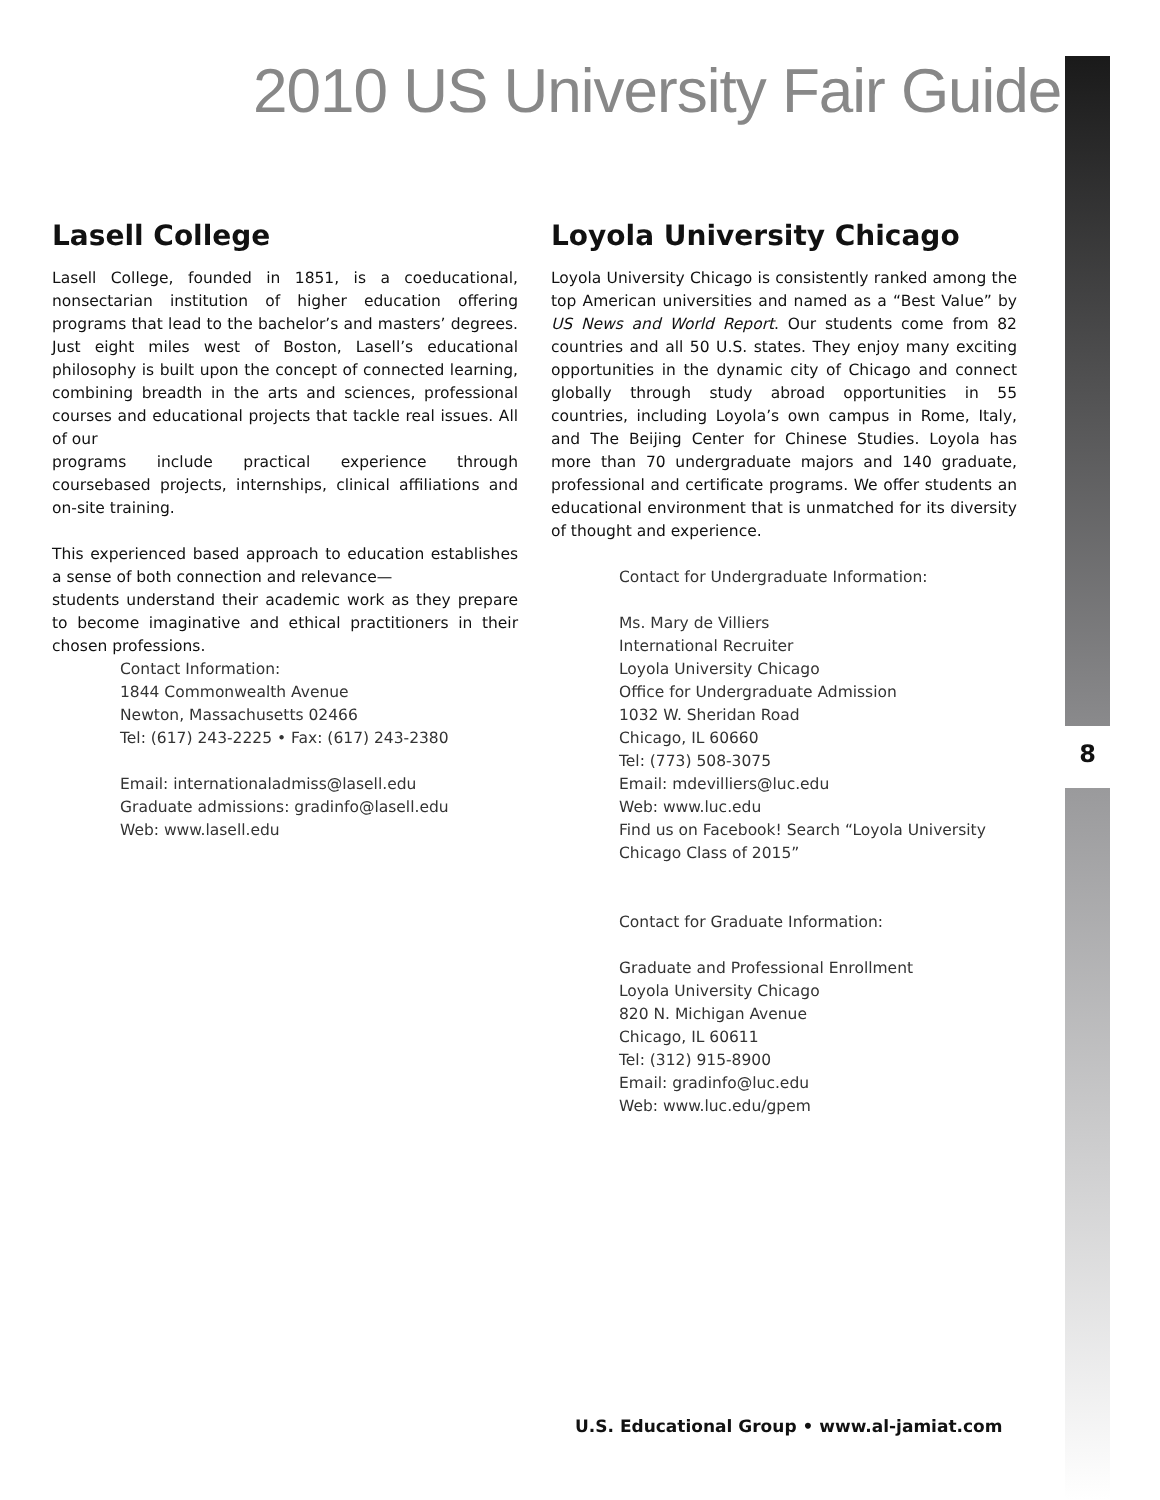8
2010 US University Fair Guide
Lasell College
Lasell College, founded in 1851, is a coeducational, nonsectarian institution of higher education offering programs that lead to the bachelor’s and masters’ degrees. Just eight miles west of Boston, Lasell’s educational philosophy is built upon the concept of connected learning, combining breadth in the arts and sciences, professional courses and educational projects that tackle real issues. All of our
programs include practical experience through coursebased projects, internships, clinical affiliations and on-site training.
This experienced based approach to education establishes a sense of both connection and relevance—
students understand their academic work as they prepare to become imaginative and ethical practitioners in their chosen professions.
Contact Information:
1844 Commonwealth Avenue
Newton, Massachusetts 02466
Tel: (617) 243-2225 • Fax: (617) 243-2380
Email: internationaladmiss@lasell.edu
Graduate admissions: gradinfo@lasell.edu
Web: www.lasell.edu
Loyola University Chicago
Loyola University Chicago is consistently ranked among the top American universities and named as a “Best Value” by US News and World Report. Our students come from 82 countries and all 50 U.S. states. They enjoy many exciting opportunities in the dynamic city of Chicago and connect globally through study abroad opportunities in 55 countries, including Loyola’s own campus in Rome, Italy, and The Beijing Center for Chinese Studies. Loyola has more than 70 undergraduate majors and 140 graduate, professional and certificate programs. We offer students an educational environment that is unmatched for its diversity of thought and experience.
Contact for Undergraduate Information:
Ms. Mary de Villiers
International Recruiter
Loyola University Chicago
Office for Undergraduate Admission
1032 W. Sheridan Road
Chicago, IL 60660
Tel: (773) 508-3075
Email: mdevilliers@luc.edu
Web: www.luc.edu
Find us on Facebook! Search “Loyola University Chicago Class of 2015”
Contact for Graduate Information:
Graduate and Professional Enrollment
Loyola University Chicago
820 N. Michigan Avenue
Chicago, IL 60611
Tel: (312) 915-8900
Email: gradinfo@luc.edu
Web: www.luc.edu/gpem
U.S. Educational Group • www.al-jamiat.com